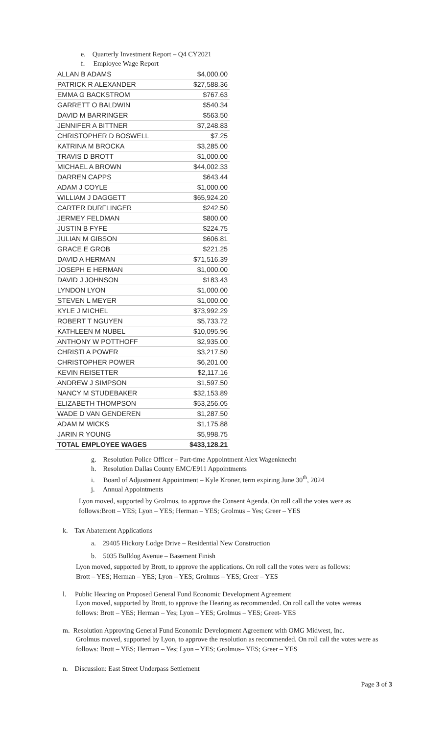e. Quarterly Investment Report – Q4 CY2021
f. Employee Wage Report
| ALLAN B ADAMS | $4,000.00 |
| PATRICK R ALEXANDER | $27,588.36 |
| EMMA G BACKSTROM | $767.63 |
| GARRETT O BALDWIN | $540.34 |
| DAVID M BARRINGER | $563.50 |
| JENNIFER A BITTNER | $7,248.83 |
| CHRISTOPHER D BOSWELL | $7.25 |
| KATRINA M BROCKA | $3,285.00 |
| TRAVIS D BROTT | $1,000.00 |
| MICHAEL A BROWN | $44,002.33 |
| DARREN CAPPS | $643.44 |
| ADAM J COYLE | $1,000.00 |
| WILLIAM J DAGGETT | $65,924.20 |
| CARTER DURFLINGER | $242.50 |
| JERMEY FELDMAN | $800.00 |
| JUSTIN B FYFE | $224.75 |
| JULIAN M GIBSON | $606.81 |
| GRACE E GROB | $221.25 |
| DAVID A HERMAN | $71,516.39 |
| JOSEPH E HERMAN | $1,000.00 |
| DAVID J JOHNSON | $183.43 |
| LYNDON LYON | $1,000.00 |
| STEVEN L MEYER | $1,000.00 |
| KYLE J MICHEL | $73,992.29 |
| ROBERT T NGUYEN | $5,733.72 |
| KATHLEEN M NUBEL | $10,095.96 |
| ANTHONY W POTTHOFF | $2,935.00 |
| CHRISTI A POWER | $3,217.50 |
| CHRISTOPHER POWER | $6,201.00 |
| KEVIN REISETTER | $2,117.16 |
| ANDREW J SIMPSON | $1,597.50 |
| NANCY M STUDEBAKER | $32,153.89 |
| ELIZABETH THOMPSON | $53,256.05 |
| WADE D VAN GENDEREN | $1,287.50 |
| ADAM M WICKS | $1,175.88 |
| JARIN R YOUNG | $5,998.75 |
| TOTAL EMPLOYEE WAGES | $433,128.21 |
g. Resolution Police Officer – Part-time Appointment Alex Wagenknecht
h. Resolution Dallas County EMC/E911 Appointments
i. Board of Adjustment Appointment – Kyle Kroner, term expiring June 30<sup>th</sup>, 2024
j. Annual Appointments
Lyon moved, supported by Grolmus, to approve the Consent Agenda. On roll call the votes were as
follows:Brott – YES; Lyon – YES; Herman – YES; Grolmus – Yes; Greer – YES
k. Tax Abatement Applications
a. 29405 Hickory Lodge Drive – Residential New Construction
b. 5035 Bulldog Avenue – Basement Finish
Lyon moved, supported by Brott, to approve the applications. On roll call the votes were as follows:
Brott – YES; Herman – YES; Lyon – YES; Grolmus – YES; Greer – YES
l. Public Hearing on Proposed General Fund Economic Development Agreement
Lyon moved, supported by Brott, to approve the Hearing as recommended. On roll call the votes wereas
follows: Brott – YES; Herman – Yes; Lyon – YES; Grolmus – YES; Greet- YES
m. Resolution Approving General Fund Economic Development Agreement with OMG Midwest, Inc.
Grolmus moved, supported by Lyon, to approve the resolution as recommended. On roll call the votes were as
follows: Brott – YES; Herman – Yes; Lyon – YES; Grolmus– YES; Greer – YES
n. Discussion: East Street Underpass Settlement
Page 3 of 3